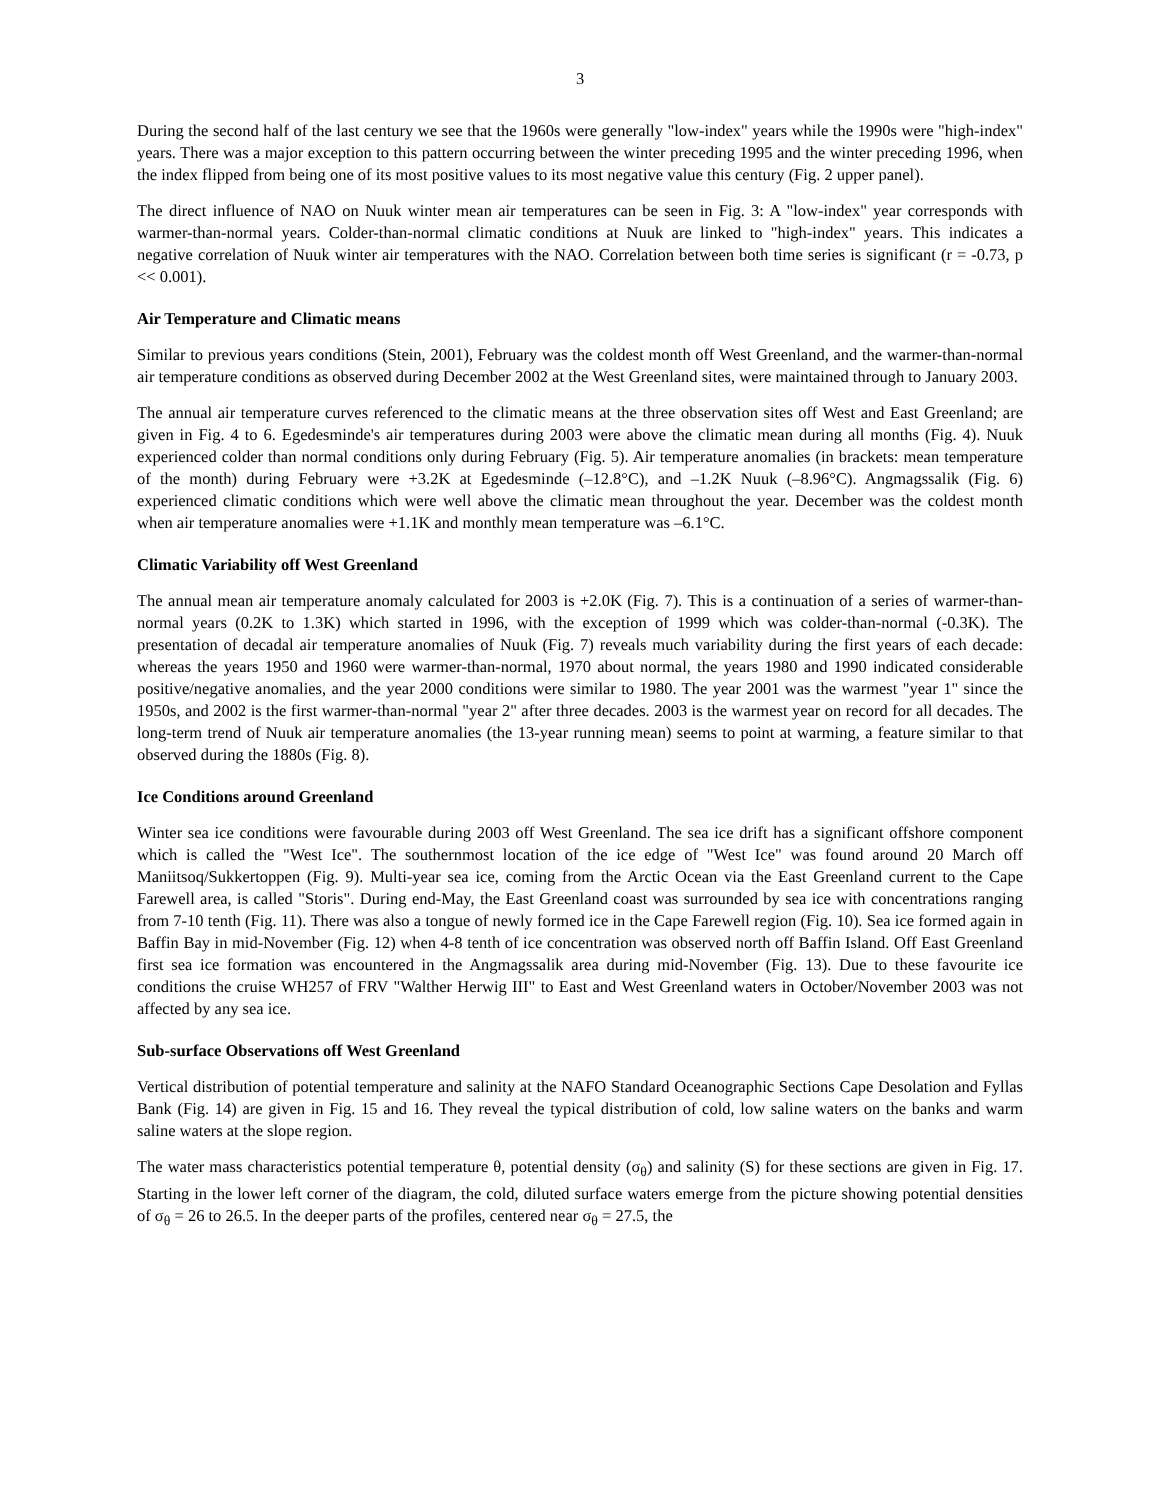3
During the second half of the last century we see that the 1960s were generally "low-index" years while the 1990s were "high-index" years. There was a major exception to this pattern occurring between the winter preceding 1995 and the winter preceding 1996, when the index flipped from being one of its most positive values to its most negative value this century (Fig. 2 upper panel).
The direct influence of NAO on Nuuk winter mean air temperatures can be seen in Fig. 3: A "low-index" year corresponds with warmer-than-normal years. Colder-than-normal climatic conditions at Nuuk are linked to "high-index" years. This indicates a negative correlation of Nuuk winter air temperatures with the NAO. Correlation between both time series is significant (r = -0.73, p << 0.001).
Air Temperature and Climatic means
Similar to previous years conditions (Stein, 2001), February was the coldest month off West Greenland, and the warmer-than-normal air temperature conditions as observed during December 2002 at the West Greenland sites, were maintained through to January 2003.
The annual air temperature curves referenced to the climatic means at the three observation sites off West and East Greenland; are given in Fig. 4 to 6. Egedesminde's air temperatures during 2003 were above the climatic mean during all months (Fig. 4). Nuuk experienced colder than normal conditions only during February (Fig. 5). Air temperature anomalies (in brackets: mean temperature of the month) during February were +3.2K at Egedesminde (–12.8°C), and –1.2K Nuuk (–8.96°C). Angmagssalik (Fig. 6) experienced climatic conditions which were well above the climatic mean throughout the year. December was the coldest month when air temperature anomalies were +1.1K and monthly mean temperature was –6.1°C.
Climatic Variability off West Greenland
The annual mean air temperature anomaly calculated for 2003 is +2.0K (Fig. 7). This is a continuation of a series of warmer-than-normal years (0.2K to 1.3K) which started in 1996, with the exception of 1999 which was colder-than-normal (-0.3K). The presentation of decadal air temperature anomalies of Nuuk (Fig. 7) reveals much variability during the first years of each decade: whereas the years 1950 and 1960 were warmer-than-normal, 1970 about normal, the years 1980 and 1990 indicated considerable positive/negative anomalies, and the year 2000 conditions were similar to 1980. The year 2001 was the warmest "year 1" since the 1950s, and 2002 is the first warmer-than-normal "year 2" after three decades. 2003 is the warmest year on record for all decades. The long-term trend of Nuuk air temperature anomalies (the 13-year running mean) seems to point at warming, a feature similar to that observed during the 1880s (Fig. 8).
Ice Conditions around Greenland
Winter sea ice conditions were favourable during 2003 off West Greenland. The sea ice drift has a significant offshore component which is called the "West Ice". The southernmost location of the ice edge of "West Ice" was found around 20 March off Maniitsoq/Sukkertoppen (Fig. 9). Multi-year sea ice, coming from the Arctic Ocean via the East Greenland current to the Cape Farewell area, is called "Storis". During end-May, the East Greenland coast was surrounded by sea ice with concentrations ranging from 7-10 tenth (Fig. 11). There was also a tongue of newly formed ice in the Cape Farewell region (Fig. 10). Sea ice formed again in Baffin Bay in mid-November (Fig. 12) when 4-8 tenth of ice concentration was observed north off Baffin Island. Off East Greenland first sea ice formation was encountered in the Angmagssalik area during mid-November (Fig. 13). Due to these favourite ice conditions the cruise WH257 of FRV "Walther Herwig III" to East and West Greenland waters in October/November 2003 was not affected by any sea ice.
Sub-surface Observations off West Greenland
Vertical distribution of potential temperature and salinity at the NAFO Standard Oceanographic Sections Cape Desolation and Fyllas Bank (Fig. 14) are given in Fig. 15 and 16. They reveal the typical distribution of cold, low saline waters on the banks and warm saline waters at the slope region.
The water mass characteristics potential temperature θ, potential density (σ<sub>θ</sub>) and salinity (S) for these sections are given in Fig. 17. Starting in the lower left corner of the diagram, the cold, diluted surface waters emerge from the picture showing potential densities of σ<sub>θ</sub> = 26 to 26.5. In the deeper parts of the profiles, centered near σ<sub>θ</sub> = 27.5, the